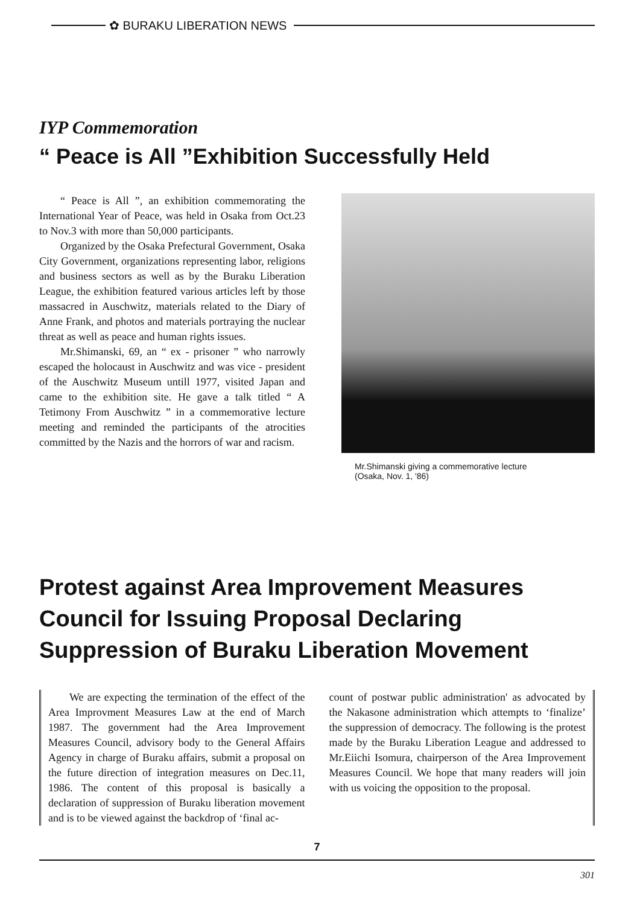✿ BURAKU LIBERATION NEWS
IYP Commemoration
“ Peace is All ”Exhibition Successfully Held
“ Peace is All ”, an exhibition commemorating the International Year of Peace, was held in Osaka from Oct.23 to Nov.3 with more than 50,000 participants.
Organized by the Osaka Prefectural Government, Osaka City Government, organizations representing labor, religions and business sectors as well as by the Buraku Liberation League, the exhibition featured various articles left by those massacred in Auschwitz, materials related to the Diary of Anne Frank, and photos and materials portraying the nuclear threat as well as peace and human rights issues.
Mr.Shimanski, 69, an “ ex - prisoner ” who narrowly escaped the holocaust in Auschwitz and was vice - president of the Auschwitz Museum untill 1977, visited Japan and came to the exhibition site. He gave a talk titled “ A Tetimony From Auschwitz ” in a commemorative lecture meeting and reminded the participants of the atrocities committed by the Nazis and the horrors of war and racism.
Mr.Shimanski giving a commemorative lecture
(Osaka, Nov. 1, '86)
Protest against Area Improvement Measures Council for Issuing Proposal Declaring Suppression of Buraku Liberation Movement
We are expecting the termination of the effect of the Area Improvment Measures Law at the end of March 1987. The government had the Area Improvement Measures Council, advisory body to the General Affairs Agency in charge of Buraku affairs, submit a proposal on the future direction of integration measures on Dec.11, 1986. The content of this proposal is basically a declaration of suppression of Buraku liberation movement and is to be viewed against the backdrop of ‘final ac-
count of postwar public administration' as advocated by the Nakasone administration which attempts to ‘finalize’ the suppression of democracy. The following is the protest made by the Buraku Liberation League and addressed to Mr.Eiichi Isomura, chairperson of the Area Improvement Measures Council. We hope that many readers will join with us voicing the opposition to the proposal.
7
301